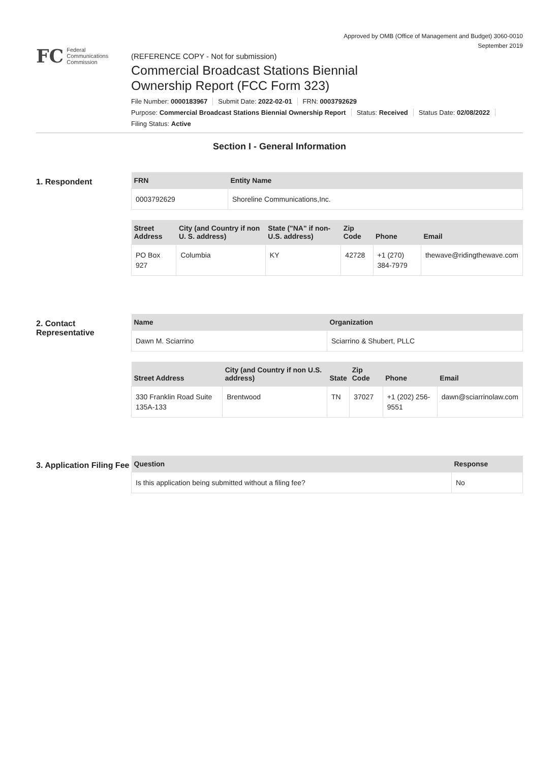Approved by OMB (Office of Management and Budget) 3060-0010
September 2019
FC
Federal
Communications
Commission
(REFERENCE COPY - Not for submission)
Commercial Broadcast Stations Biennial
Ownership Report (FCC Form 323)
File Number: 0000183967 Submit Date: 2022-02-01 FRN: 0003792629
Purpose: Commercial Broadcast Stations Biennial Ownership Report Status: Received Status Date: 02/08/2022
Filing Status: Active
Section I - General Information
1. Respondent
| FRN | Entity Name |
| --- | --- |
| 0003792629 | Shoreline Communications,Inc. |
| Street Address | City (and Country if non U. S. address) | State ("NA" if non-U.S. address) | Zip Code | Phone | Email |
| --- | --- | --- | --- | --- | --- |
| PO Box 927 | Columbia | KY | 42728 | +1 (270) 384-7979 | thewave@ridingthewave.com |
2. Contact Representative
| Name | Organization |
| --- | --- |
| Dawn M. Sciarrino | Sciarrino & Shubert, PLLC |
| Street Address | City (and Country if non U.S. address) | State | Zip Code | Phone | Email |
| --- | --- | --- | --- | --- | --- |
| 330 Franklin Road Suite 135A-133 | Brentwood | TN | 37027 | +1 (202) 256-9551 | dawn@sciarrinolaw.com |
3. Application Filing Fee
| Question | Response |
| --- | --- |
| Is this application being submitted without a filing fee? | No |